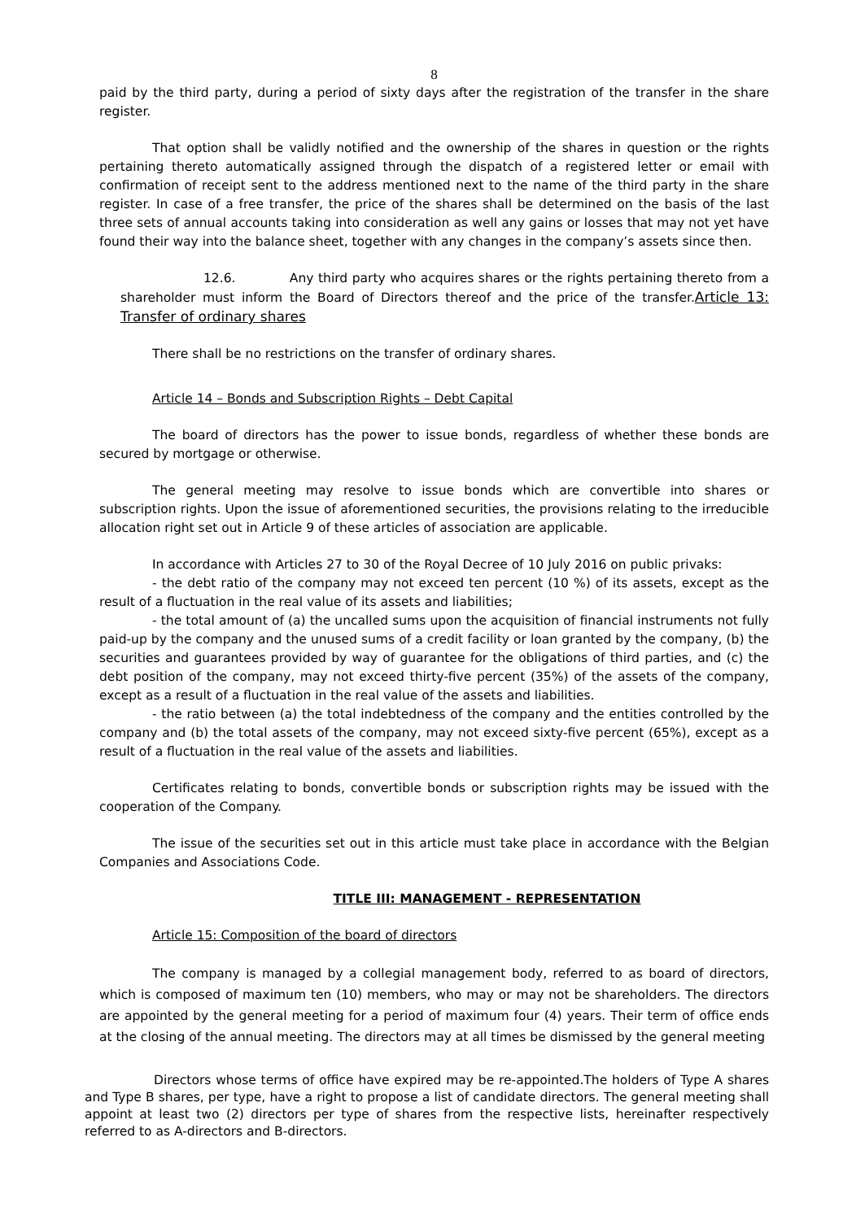8
paid by the third party, during a period of sixty days after the registration of the transfer in the share register.
That option shall be validly notified and the ownership of the shares in question or the rights pertaining thereto automatically assigned through the dispatch of a registered letter or email with confirmation of receipt sent to the address mentioned next to the name of the third party in the share register. In case of a free transfer, the price of the shares shall be determined on the basis of the last three sets of annual accounts taking into consideration as well any gains or losses that may not yet have found their way into the balance sheet, together with any changes in the company’s assets since then.
12.6. Any third party who acquires shares or the rights pertaining thereto from a shareholder must inform the Board of Directors thereof and the price of the transfer.Article 13: Transfer of ordinary shares
There shall be no restrictions on the transfer of ordinary shares.
Article 14 – Bonds and Subscription Rights – Debt Capital
The board of directors has the power to issue bonds, regardless of whether these bonds are secured by mortgage or otherwise.
The general meeting may resolve to issue bonds which are convertible into shares or subscription rights. Upon the issue of aforementioned securities, the provisions relating to the irreducible allocation right set out in Article 9 of these articles of association are applicable.
In accordance with Articles 27 to 30 of the Royal Decree of 10 July 2016 on public privaks:
- the debt ratio of the company may not exceed ten percent (10 %) of its assets, except as the result of a fluctuation in the real value of its assets and liabilities;
- the total amount of (a) the uncalled sums upon the acquisition of financial instruments not fully paid-up by the company and the unused sums of a credit facility or loan granted by the company, (b) the securities and guarantees provided by way of guarantee for the obligations of third parties, and (c) the debt position of the company, may not exceed thirty-five percent (35%) of the assets of the company, except as a result of a fluctuation in the real value of the assets and liabilities.
- the ratio between (a) the total indebtedness of the company and the entities controlled by the company and (b) the total assets of the company, may not exceed sixty-five percent (65%), except as a result of a fluctuation in the real value of the assets and liabilities.
Certificates relating to bonds, convertible bonds or subscription rights may be issued with the cooperation of the Company.
The issue of the securities set out in this article must take place in accordance with the Belgian Companies and Associations Code.
TITLE III: MANAGEMENT - REPRESENTATION
Article 15: Composition of the board of directors
The company is managed by a collegial management body, referred to as board of directors, which is composed of maximum ten (10) members, who may or may not be shareholders. The directors are appointed by the general meeting for a period of maximum four (4) years. Their term of office ends at the closing of the annual meeting. The directors may at all times be dismissed by the general meeting
Directors whose terms of office have expired may be re-appointed.The holders of Type A shares and Type B shares, per type, have a right to propose a list of candidate directors. The general meeting shall appoint at least two (2) directors per type of shares from the respective lists, hereinafter respectively referred to as A-directors and B-directors.